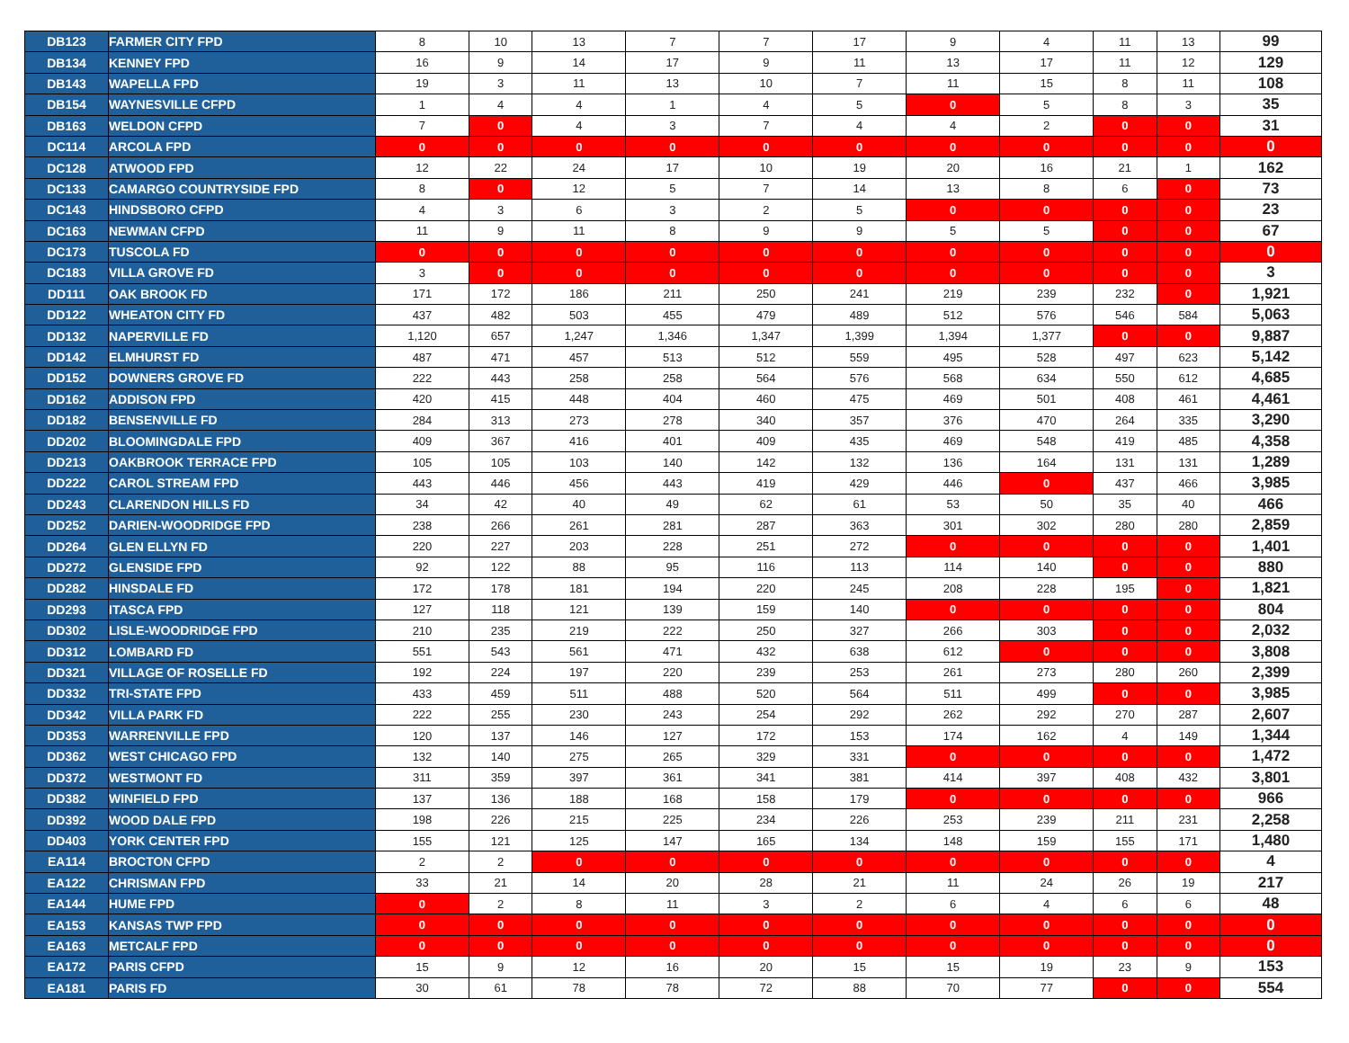| DB123 | FARMER CITY FPD | 8 | 10 | 13 | 7 | 7 | 17 | 9 | 4 | 11 | 13 | 99 |
| DB134 | KENNEY FPD | 16 | 9 | 14 | 17 | 9 | 11 | 13 | 17 | 11 | 12 | 129 |
| DB143 | WAPELLA FPD | 19 | 3 | 11 | 13 | 10 | 7 | 11 | 15 | 8 | 11 | 108 |
| DB154 | WAYNESVILLE CFPD | 1 | 4 | 4 | 1 | 4 | 5 | 0 | 5 | 8 | 3 | 35 |
| DB163 | WELDON CFPD | 7 | 0 | 4 | 3 | 7 | 4 | 4 | 2 | 0 | 0 | 31 |
| DC114 | ARCOLA FPD | 0 | 0 | 0 | 0 | 0 | 0 | 0 | 0 | 0 | 0 | 0 |
| DC128 | ATWOOD FPD | 12 | 22 | 24 | 17 | 10 | 19 | 20 | 16 | 21 | 1 | 162 |
| DC133 | CAMARGO COUNTRYSIDE FPD | 8 | 0 | 12 | 5 | 7 | 14 | 13 | 8 | 6 | 0 | 73 |
| DC143 | HINDSBORO CFPD | 4 | 3 | 6 | 3 | 2 | 5 | 0 | 0 | 0 | 0 | 23 |
| DC163 | NEWMAN CFPD | 11 | 9 | 11 | 8 | 9 | 9 | 5 | 5 | 0 | 0 | 67 |
| DC173 | TUSCOLA FD | 0 | 0 | 0 | 0 | 0 | 0 | 0 | 0 | 0 | 0 | 0 |
| DC183 | VILLA GROVE FD | 3 | 0 | 0 | 0 | 0 | 0 | 0 | 0 | 0 | 0 | 3 |
| DD111 | OAK BROOK FD | 171 | 172 | 186 | 211 | 250 | 241 | 219 | 239 | 232 | 0 | 1,921 |
| DD122 | WHEATON CITY FD | 437 | 482 | 503 | 455 | 479 | 489 | 512 | 576 | 546 | 584 | 5,063 |
| DD132 | NAPERVILLE FD | 1,120 | 657 | 1,247 | 1,346 | 1,347 | 1,399 | 1,394 | 1,377 | 0 | 0 | 9,887 |
| DD142 | ELMHURST FD | 487 | 471 | 457 | 513 | 512 | 559 | 495 | 528 | 497 | 623 | 5,142 |
| DD152 | DOWNERS GROVE FD | 222 | 443 | 258 | 258 | 564 | 576 | 568 | 634 | 550 | 612 | 4,685 |
| DD162 | ADDISON FPD | 420 | 415 | 448 | 404 | 460 | 475 | 469 | 501 | 408 | 461 | 4,461 |
| DD182 | BENSENVILLE FD | 284 | 313 | 273 | 278 | 340 | 357 | 376 | 470 | 264 | 335 | 3,290 |
| DD202 | BLOOMINGDALE FPD | 409 | 367 | 416 | 401 | 409 | 435 | 469 | 548 | 419 | 485 | 4,358 |
| DD213 | OAKBROOK TERRACE FPD | 105 | 105 | 103 | 140 | 142 | 132 | 136 | 164 | 131 | 131 | 1,289 |
| DD222 | CAROL STREAM FPD | 443 | 446 | 456 | 443 | 419 | 429 | 446 | 0 | 437 | 466 | 3,985 |
| DD243 | CLARENDON HILLS FD | 34 | 42 | 40 | 49 | 62 | 61 | 53 | 50 | 35 | 40 | 466 |
| DD252 | DARIEN-WOODRIDGE FPD | 238 | 266 | 261 | 281 | 287 | 363 | 301 | 302 | 280 | 280 | 2,859 |
| DD264 | GLEN ELLYN FD | 220 | 227 | 203 | 228 | 251 | 272 | 0 | 0 | 0 | 0 | 1,401 |
| DD272 | GLENSIDE FPD | 92 | 122 | 88 | 95 | 116 | 113 | 114 | 140 | 0 | 0 | 880 |
| DD282 | HINSDALE FD | 172 | 178 | 181 | 194 | 220 | 245 | 208 | 228 | 195 | 0 | 1,821 |
| DD293 | ITASCA FPD | 127 | 118 | 121 | 139 | 159 | 140 | 0 | 0 | 0 | 0 | 804 |
| DD302 | LISLE-WOODRIDGE FPD | 210 | 235 | 219 | 222 | 250 | 327 | 266 | 303 | 0 | 0 | 2,032 |
| DD312 | LOMBARD FD | 551 | 543 | 561 | 471 | 432 | 638 | 612 | 0 | 0 | 0 | 3,808 |
| DD321 | VILLAGE OF ROSELLE FD | 192 | 224 | 197 | 220 | 239 | 253 | 261 | 273 | 280 | 260 | 2,399 |
| DD332 | TRI-STATE FPD | 433 | 459 | 511 | 488 | 520 | 564 | 511 | 499 | 0 | 0 | 3,985 |
| DD342 | VILLA PARK FD | 222 | 255 | 230 | 243 | 254 | 292 | 262 | 292 | 270 | 287 | 2,607 |
| DD353 | WARRENVILLE FPD | 120 | 137 | 146 | 127 | 172 | 153 | 174 | 162 | 4 | 149 | 1,344 |
| DD362 | WEST CHICAGO FPD | 132 | 140 | 275 | 265 | 329 | 331 | 0 | 0 | 0 | 0 | 1,472 |
| DD372 | WESTMONT FD | 311 | 359 | 397 | 361 | 341 | 381 | 414 | 397 | 408 | 432 | 3,801 |
| DD382 | WINFIELD FPD | 137 | 136 | 188 | 168 | 158 | 179 | 0 | 0 | 0 | 0 | 966 |
| DD392 | WOOD DALE FPD | 198 | 226 | 215 | 225 | 234 | 226 | 253 | 239 | 211 | 231 | 2,258 |
| DD403 | YORK CENTER FPD | 155 | 121 | 125 | 147 | 165 | 134 | 148 | 159 | 155 | 171 | 1,480 |
| EA114 | BROCTON CFPD | 2 | 2 | 0 | 0 | 0 | 0 | 0 | 0 | 0 | 0 | 4 |
| EA122 | CHRISMAN FPD | 33 | 21 | 14 | 20 | 28 | 21 | 11 | 24 | 26 | 19 | 217 |
| EA144 | HUME FPD | 0 | 2 | 8 | 11 | 3 | 2 | 6 | 4 | 6 | 6 | 48 |
| EA153 | KANSAS TWP FPD | 0 | 0 | 0 | 0 | 0 | 0 | 0 | 0 | 0 | 0 | 0 |
| EA163 | METCALF FPD | 0 | 0 | 0 | 0 | 0 | 0 | 0 | 0 | 0 | 0 | 0 |
| EA172 | PARIS CFPD | 15 | 9 | 12 | 16 | 20 | 15 | 15 | 19 | 23 | 9 | 153 |
| EA181 | PARIS FD | 30 | 61 | 78 | 78 | 72 | 88 | 70 | 77 | 0 | 0 | 554 |